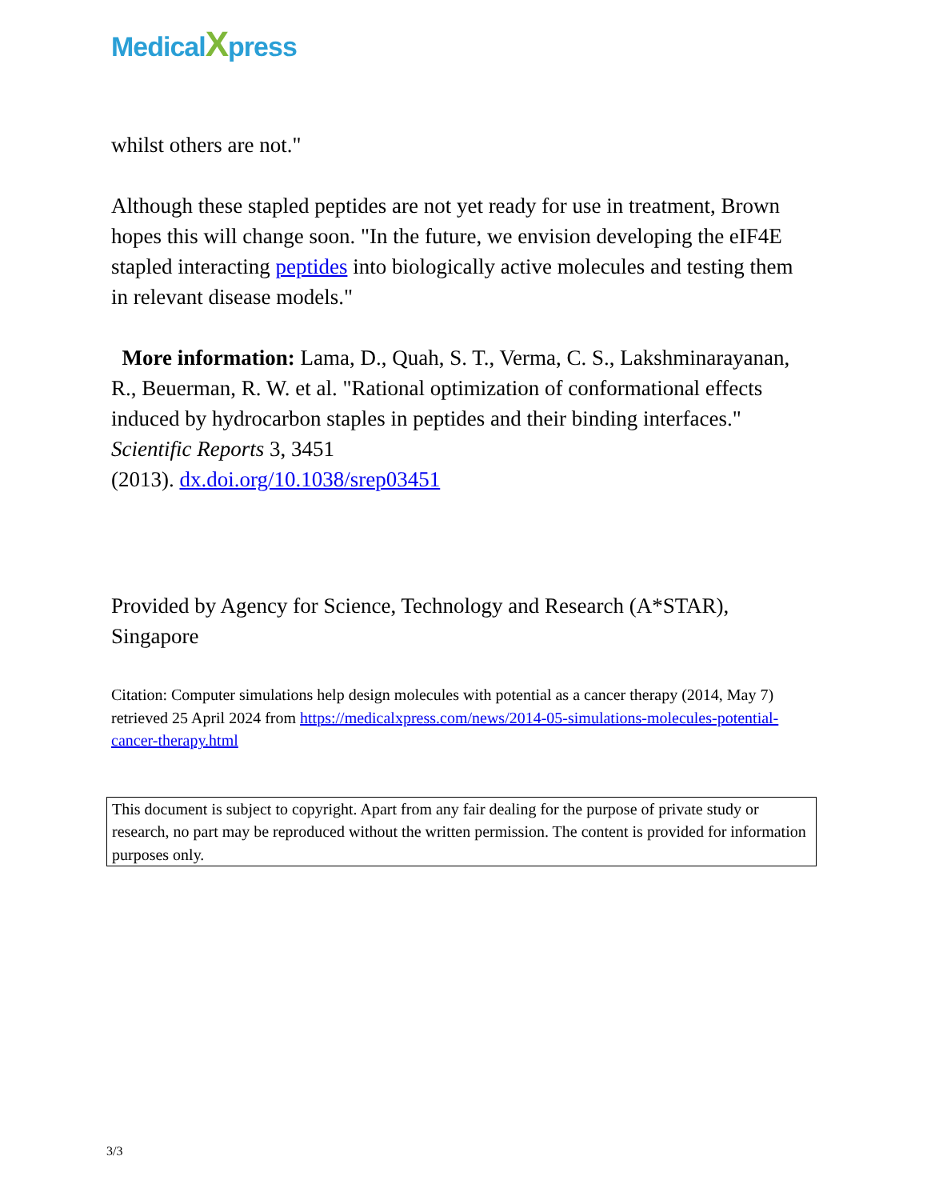MedicalXpress
whilst others are not."
Although these stapled peptides are not yet ready for use in treatment, Brown hopes this will change soon. "In the future, we envision developing the eIF4E stapled interacting peptides into biologically active molecules and testing them in relevant disease models."
More information: Lama, D., Quah, S. T., Verma, C. S., Lakshminarayanan, R., Beuerman, R. W. et al. "Rational optimization of conformational effects induced by hydrocarbon staples in peptides and their binding interfaces." Scientific Reports 3, 3451
(2013). dx.doi.org/10.1038/srep03451
Provided by Agency for Science, Technology and Research (A*STAR), Singapore
Citation: Computer simulations help design molecules with potential as a cancer therapy (2014, May 7) retrieved 25 April 2024 from https://medicalxpress.com/news/2014-05-simulations-molecules-potential-cancer-therapy.html
This document is subject to copyright. Apart from any fair dealing for the purpose of private study or research, no part may be reproduced without the written permission. The content is provided for information purposes only.
3/3